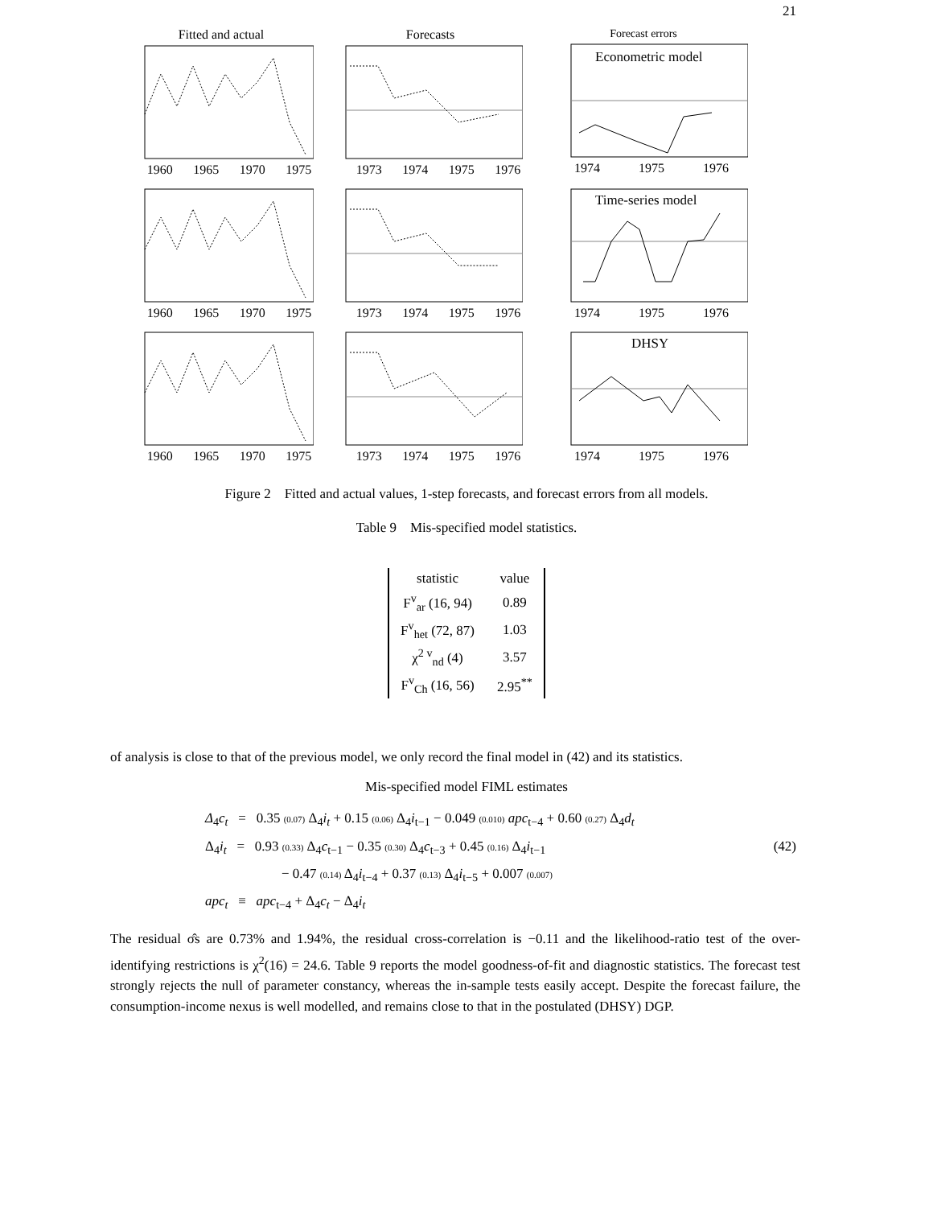21
Fitted and actual
1960 1965 1970 1975
Forecasts
1973 1974 1975 1976
Forecast errors
Econometric model
1974 1975 1976
1960 1965 1970 1975
1973 1974 1975 1976
Time-series model
1974 1975 1976
1960 1965 1970 1975
1973 1974 1975 1976
DHSY
1974 1975 1976
Figure 2 Fitted and actual values, 1-step forecasts, and forecast errors from all models.
Table 9 Mis-specified model statistics.
| statistic | value |
| --- | --- |
| F<sup>v</sup><sub>ar</sub> (16, 94) | 0.89 |
| F<sup>v</sup><sub>het</sub> (72, 87) | 1.03 |
| χ<sup>2 v</sup><sub>nd</sub> (4) | 3.57 |
| F<sup>v</sup><sub>Ch</sub> (16, 56) | 2.95<sup>**</sup> |
of analysis is close to that of the previous model, we only record the final model in (42) and its statistics.
Mis-specified model FIML estimates
Δ<sub>4</sub>c<sub>t</sub> = 0.35 (0.07) Δ<sub>4</sub>i<sub>t</sub> + 0.15 (0.06) Δ<sub>4</sub>i<sub>t−1</sub> − 0.049 (0.010) apc<sub>t−4</sub> + 0.60 (0.27) Δ<sub>4</sub>d<sub>t</sub>
Δ<sub>4</sub>i<sub>t</sub> = 0.93 (0.33) Δ<sub>4</sub>c<sub>t−1</sub> − 0.35 (0.30) Δ<sub>4</sub>c<sub>t−3</sub> + 0.45 (0.16) Δ<sub>4</sub>i<sub>t−1</sub> (42)
− 0.47 (0.14) Δ<sub>4</sub>i<sub>t−4</sub> + 0.37 (0.13) Δ<sub>4</sub>i<sub>t−5</sub> + 0.007 (0.007)
apc<sub>t</sub> ≡ apc<sub>t−4</sub> + Δ<sub>4</sub>c<sub>t</sub> − Δ<sub>4</sub>i<sub>t</sub>
The residual σ̂s are 0.73% and 1.94%, the residual cross-correlation is −0.11 and the likelihood-ratio test of the over-identifying restrictions is χ<sup>2</sup>(16) = 24.6. Table 9 reports the model goodness-of-fit and diagnostic statistics. The forecast test strongly rejects the null of parameter constancy, whereas the in-sample tests easily accept. Despite the forecast failure, the consumption-income nexus is well modelled, and remains close to that in the postulated (DHSY) DGP.